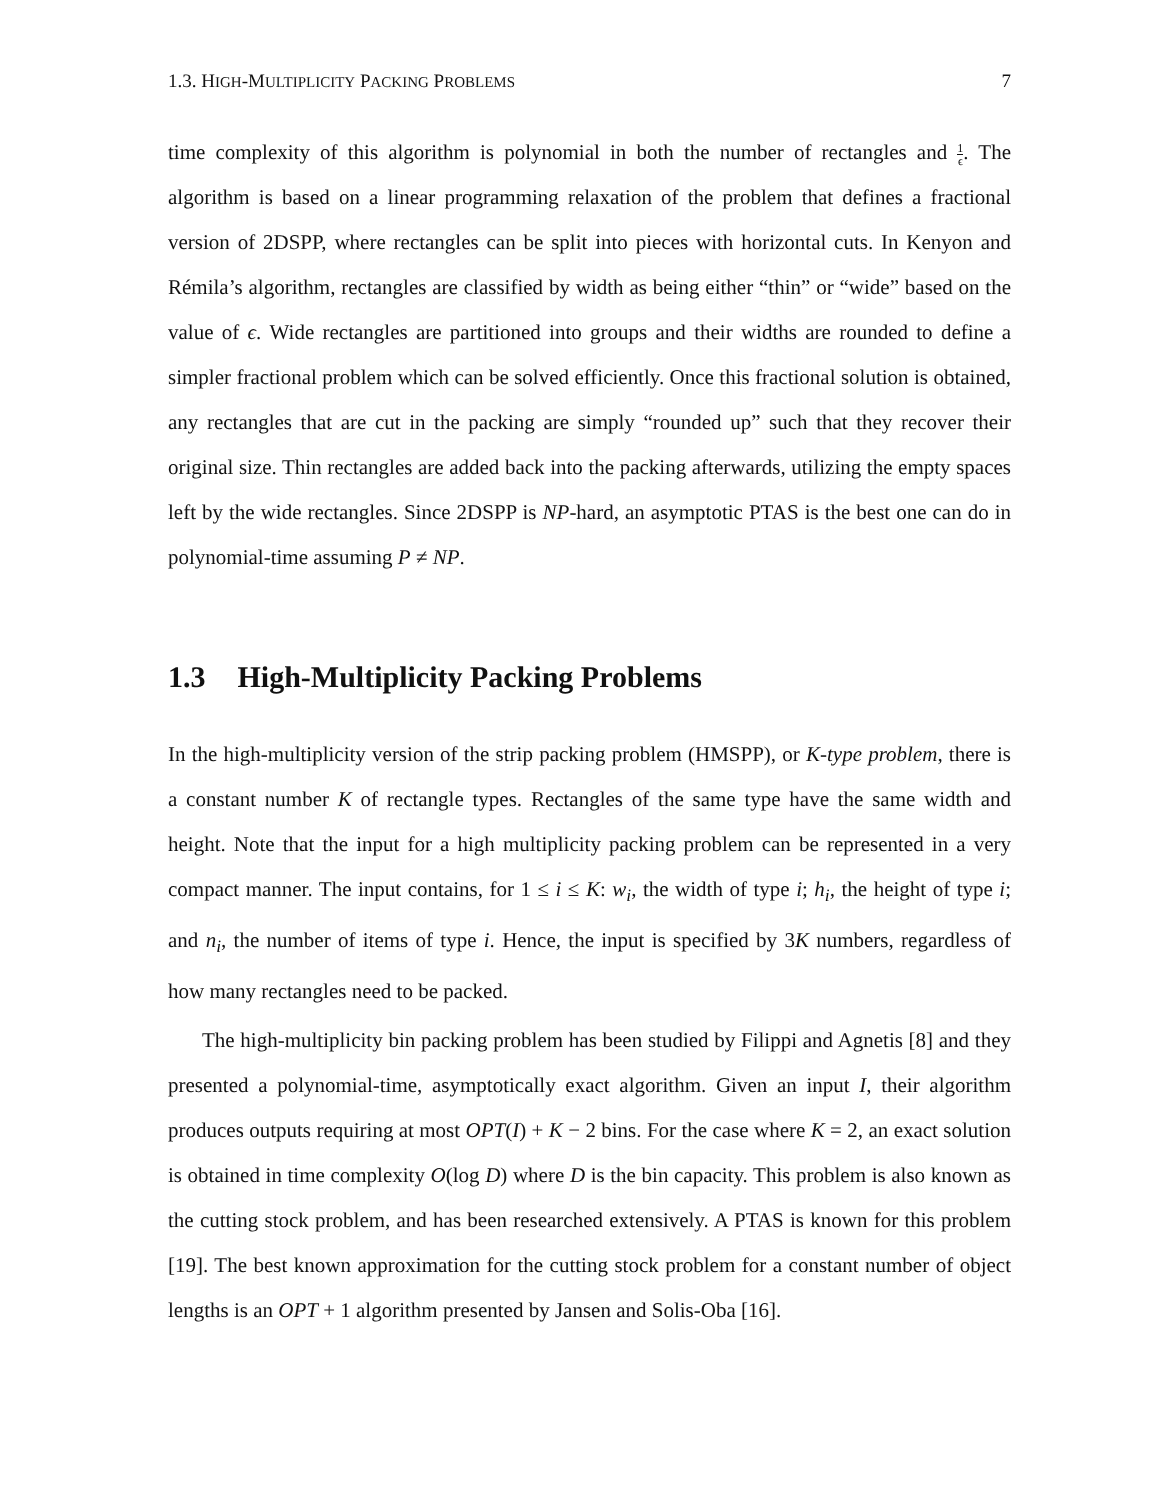1.3. HIGH-MULTIPLICITY PACKING PROBLEMS 7
time complexity of this algorithm is polynomial in both the number of rectangles and 1 ϵ. The algorithm is based on a linear programming relaxation of the problem that defines a fractional version of 2DSPP, where rectangles can be split into pieces with horizontal cuts. In Kenyon and Rémila’s algorithm, rectangles are classified by width as being either “thin” or “wide” based on the value of ϵ. Wide rectangles are partitioned into groups and their widths are rounded to define a simpler fractional problem which can be solved efficiently. Once this fractional solution is obtained, any rectangles that are cut in the packing are simply “rounded up” such that they recover their original size. Thin rectangles are added back into the packing afterwards, utilizing the empty spaces left by the wide rectangles. Since 2DSPP is NP-hard, an asymptotic PTAS is the best one can do in polynomial-time assuming P ≠ NP.
1.3 High-Multiplicity Packing Problems
In the high-multiplicity version of the strip packing problem (HMSPP), or K-type problem, there is a constant number K of rectangle types. Rectangles of the same type have the same width and height. Note that the input for a high multiplicity packing problem can be represented in a very compact manner. The input contains, for 1 ≤ i ≤ K: w<sub>i</sub>, the width of type i; h<sub>i</sub>, the height of type i; and n<sub>i</sub>, the number of items of type i. Hence, the input is specified by 3K numbers, regardless of how many rectangles need to be packed.
The high-multiplicity bin packing problem has been studied by Filippi and Agnetis [8] and they presented a polynomial-time, asymptotically exact algorithm. Given an input I, their algorithm produces outputs requiring at most OPT(I) + K − 2 bins. For the case where K = 2, an exact solution is obtained in time complexity O(log D) where D is the bin capacity. This problem is also known as the cutting stock problem, and has been researched extensively. A PTAS is known for this problem [19]. The best known approximation for the cutting stock problem for a constant number of object lengths is an OPT + 1 algorithm presented by Jansen and Solis-Oba [16].